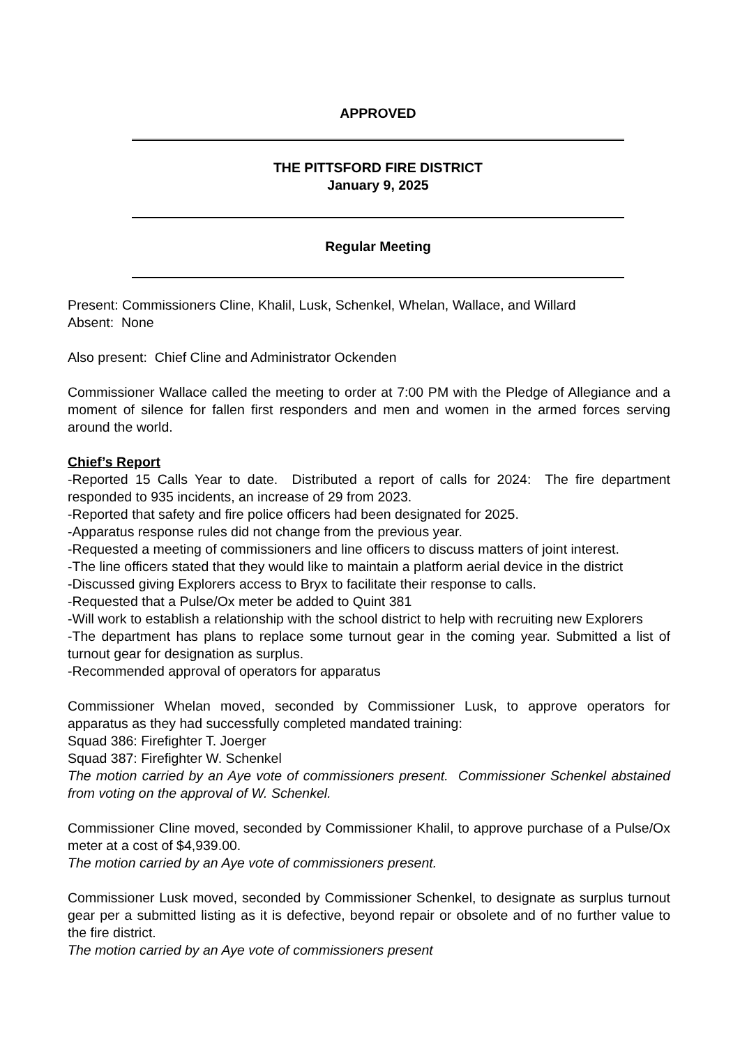APPROVED
THE PITTSFORD FIRE DISTRICT
January 9, 2025
Regular Meeting
Present: Commissioners Cline, Khalil, Lusk, Schenkel, Whelan, Wallace, and Willard
Absent: None
Also present: Chief Cline and Administrator Ockenden
Commissioner Wallace called the meeting to order at 7:00 PM with the Pledge of Allegiance and a moment of silence for fallen first responders and men and women in the armed forces serving around the world.
Chief’s Report
-Reported 15 Calls Year to date. Distributed a report of calls for 2024: The fire department responded to 935 incidents, an increase of 29 from 2023.
-Reported that safety and fire police officers had been designated for 2025.
-Apparatus response rules did not change from the previous year.
-Requested a meeting of commissioners and line officers to discuss matters of joint interest.
-The line officers stated that they would like to maintain a platform aerial device in the district
-Discussed giving Explorers access to Bryx to facilitate their response to calls.
-Requested that a Pulse/Ox meter be added to Quint 381
-Will work to establish a relationship with the school district to help with recruiting new Explorers
-The department has plans to replace some turnout gear in the coming year. Submitted a list of turnout gear for designation as surplus.
-Recommended approval of operators for apparatus
Commissioner Whelan moved, seconded by Commissioner Lusk, to approve operators for apparatus as they had successfully completed mandated training:
Squad 386: Firefighter T. Joerger
Squad 387: Firefighter W. Schenkel
The motion carried by an Aye vote of commissioners present. Commissioner Schenkel abstained from voting on the approval of W. Schenkel.
Commissioner Cline moved, seconded by Commissioner Khalil, to approve purchase of a Pulse/Ox meter at a cost of $4,939.00.
The motion carried by an Aye vote of commissioners present.
Commissioner Lusk moved, seconded by Commissioner Schenkel, to designate as surplus turnout gear per a submitted listing as it is defective, beyond repair or obsolete and of no further value to the fire district.
The motion carried by an Aye vote of commissioners present